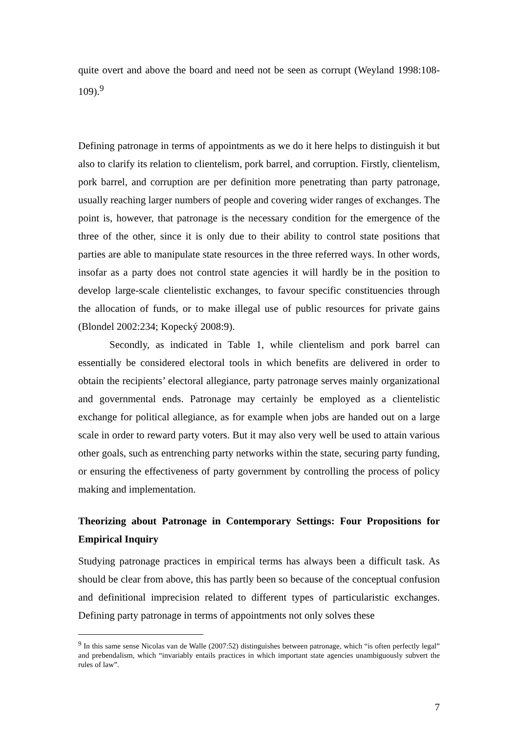quite overt and above the board and need not be seen as corrupt (Weyland 1998:108-109).<sup>9</sup>
Defining patronage in terms of appointments as we do it here helps to distinguish it but also to clarify its relation to clientelism, pork barrel, and corruption. Firstly, clientelism, pork barrel, and corruption are per definition more penetrating than party patronage, usually reaching larger numbers of people and covering wider ranges of exchanges. The point is, however, that patronage is the necessary condition for the emergence of the three of the other, since it is only due to their ability to control state positions that parties are able to manipulate state resources in the three referred ways. In other words, insofar as a party does not control state agencies it will hardly be in the position to develop large-scale clientelistic exchanges, to favour specific constituencies through the allocation of funds, or to make illegal use of public resources for private gains (Blondel 2002:234; Kopecký 2008:9).
Secondly, as indicated in Table 1, while clientelism and pork barrel can essentially be considered electoral tools in which benefits are delivered in order to obtain the recipients’ electoral allegiance, party patronage serves mainly organizational and governmental ends. Patronage may certainly be employed as a clientelistic exchange for political allegiance, as for example when jobs are handed out on a large scale in order to reward party voters. But it may also very well be used to attain various other goals, such as entrenching party networks within the state, securing party funding, or ensuring the effectiveness of party government by controlling the process of policy making and implementation.
Theorizing about Patronage in Contemporary Settings: Four Propositions for Empirical Inquiry
Studying patronage practices in empirical terms has always been a difficult task. As should be clear from above, this has partly been so because of the conceptual confusion and definitional imprecision related to different types of particularistic exchanges. Defining party patronage in terms of appointments not only solves these
<sup>9</sup> In this same sense Nicolas van de Walle (2007:52) distinguishes between patronage, which “is often perfectly legal” and prebendalism, which “invariably entails practices in which important state agencies unambiguously subvert the rules of law”.
7